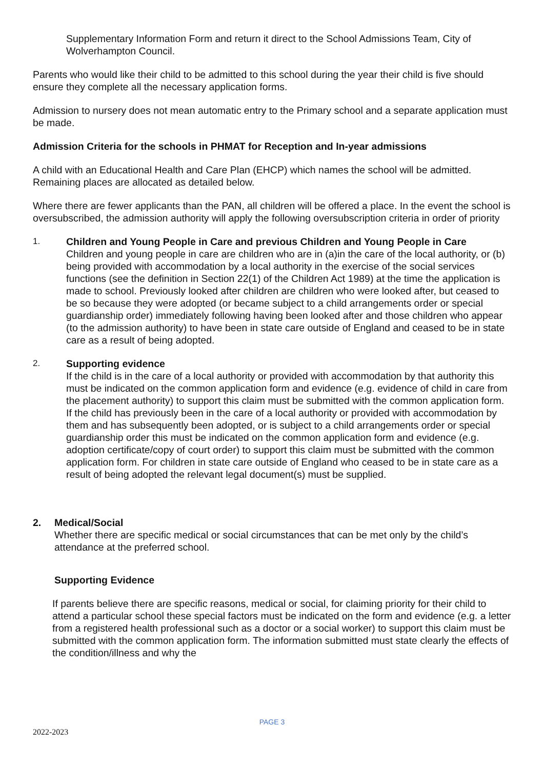Supplementary Information Form and return it direct to the School Admissions Team, City of Wolverhampton Council.
Parents who would like their child to be admitted to this school during the year their child is five should ensure they complete all the necessary application forms.
Admission to nursery does not mean automatic entry to the Primary school and a separate application must be made.
Admission Criteria for the schools in PHMAT for Reception and In-year admissions
A child with an Educational Health and Care Plan (EHCP) which names the school will be admitted. Remaining places are allocated as detailed below.
Where there are fewer applicants than the PAN, all children will be offered a place. In the event the school is oversubscribed, the admission authority will apply the following oversubscription criteria in order of priority
1. Children and Young People in Care and previous Children and Young People in Care
Children and young people in care are children who are in (a)in the care of the local authority, or (b) being provided with accommodation by a local authority in the exercise of the social services functions (see the definition in Section 22(1) of the Children Act 1989) at the time the application is made to school. Previously looked after children are children who were looked after, but ceased to be so because they were adopted (or became subject to a child arrangements order or special guardianship order) immediately following having been looked after and those children who appear (to the admission authority) to have been in state care outside of England and ceased to be in state care as a result of being adopted.
2. Supporting evidence
If the child is in the care of a local authority or provided with accommodation by that authority this must be indicated on the common application form and evidence (e.g. evidence of child in care from the placement authority) to support this claim must be submitted with the common application form. If the child has previously been in the care of a local authority or provided with accommodation by them and has subsequently been adopted, or is subject to a child arrangements order or special guardianship order this must be indicated on the common application form and evidence (e.g. adoption certificate/copy of court order) to support this claim must be submitted with the common application form. For children in state care outside of England who ceased to be in state care as a result of being adopted the relevant legal document(s) must be supplied.
2. Medical/Social
Whether there are specific medical or social circumstances that can be met only by the child’s attendance at the preferred school.
Supporting Evidence
If parents believe there are specific reasons, medical or social, for claiming priority for their child to attend a particular school these special factors must be indicated on the form and evidence (e.g. a letter from a registered health professional such as a doctor or a social worker) to support this claim must be submitted with the common application form. The information submitted must state clearly the effects of the condition/illness and why the
PAGE 3
2022-2023